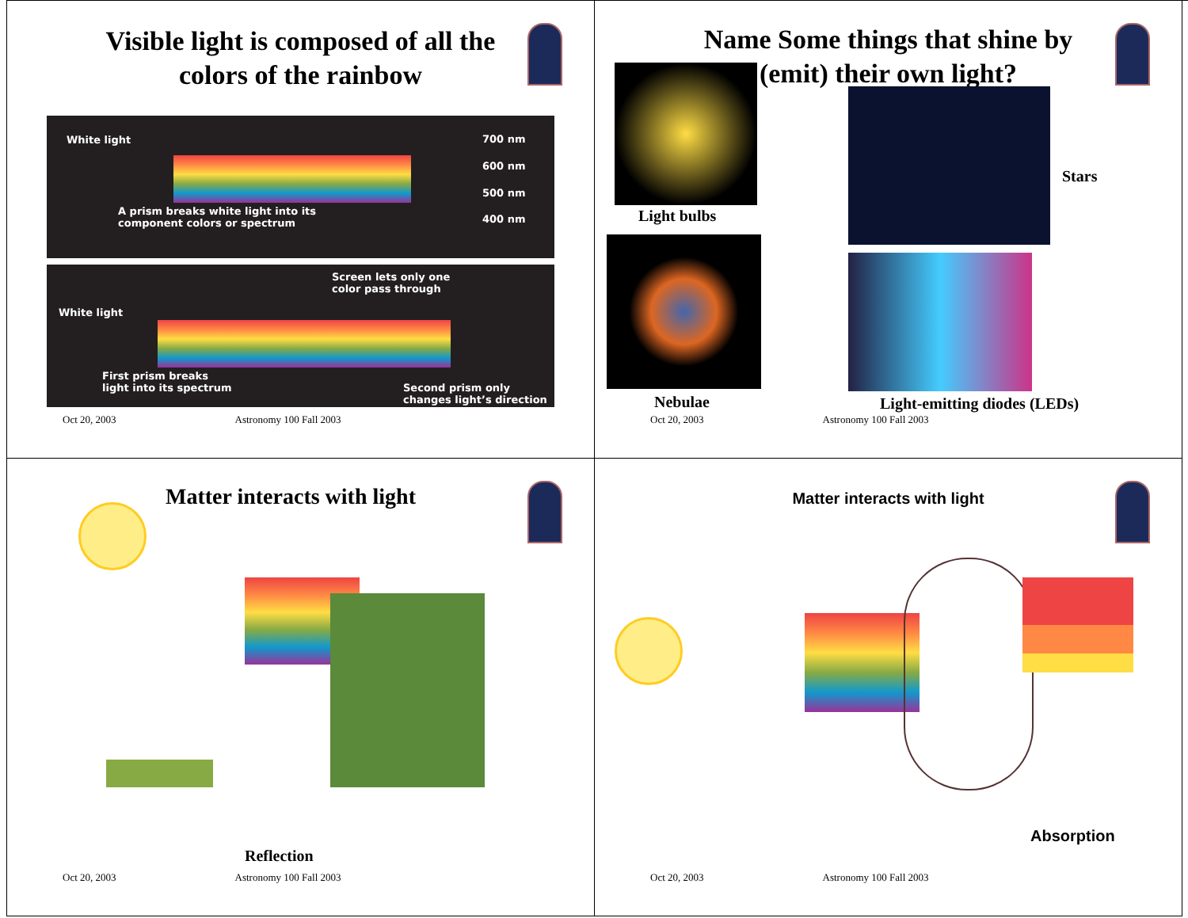Visible light is composed of all the colors of the rainbow
White light
A prism breaks white light into its
component colors or spectrum
700 nm
600 nm
500 nm
400 nm
White light
Screen lets only one
color pass through
First prism breaks
light into its spectrum
Second prism only
changes light’s direction
Oct 20, 2003 Astronomy 100 Fall 2003
Name Some things that shine by (emit) their own light?
Light bulbs
Stars
Nebulae Light-emitting diodes (LEDs)
Oct 20, 2003 Astronomy 100 Fall 2003
Matter interacts with light
Reflection
Oct 20, 2003 Astronomy 100 Fall 2003
Matter interacts with light
Absorption
Oct 20, 2003 Astronomy 100 Fall 2003